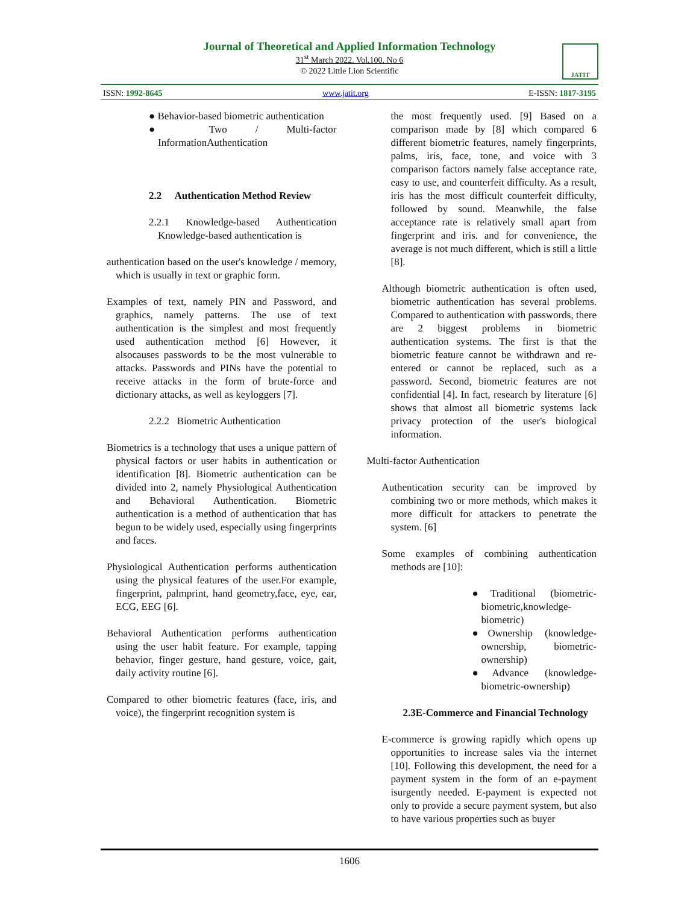Journal of Theoretical and Applied Information Technology
31<sup>st</sup> March 2022. Vol.100. No 6
© 2022 Little Lion Scientific
JATIT
ISSN: 1992-8645 www.jatit.org E-ISSN: 1817-3195
● Behavior-based biometric authentication
● Two / Multi-factor InformationAuthentication
2.2 Authentication Method Review
2.2.1 Knowledge-based Authentication Knowledge-based authentication is
authentication based on the user's knowledge / memory, which is usually in text or graphic form.
Examples of text, namely PIN and Password, and graphics, namely patterns. The use of text authentication is the simplest and most frequently used authentication method [6] However, it alsocauses passwords to be the most vulnerable to attacks. Passwords and PINs have the potential to receive attacks in the form of brute-force and dictionary attacks, as well as keyloggers [7].
2.2.2 Biometric Authentication
Biometrics is a technology that uses a unique pattern of physical factors or user habits in authentication or identification [8]. Biometric authentication can be divided into 2, namely Physiological Authentication and Behavioral Authentication. Biometric authentication is a method of authentication that has begun to be widely used, especially using fingerprints and faces.
Physiological Authentication performs authentication using the physical features of the user.For example, fingerprint, palmprint, hand geometry,face, eye, ear, ECG, EEG [6].
Behavioral Authentication performs authentication using the user habit feature. For example, tapping behavior, finger gesture, hand gesture, voice, gait, daily activity routine [6].
Compared to other biometric features (face, iris, and voice), the fingerprint recognition system is
the most frequently used. [9] Based on a comparison made by [8] which compared 6 different biometric features, namely fingerprints, palms, iris, face, tone, and voice with 3 comparison factors namely false acceptance rate, easy to use, and counterfeit difficulty. As a result, iris has the most difficult counterfeit difficulty, followed by sound. Meanwhile, the false acceptance rate is relatively small apart from fingerprint and iris. and for convenience, the average is not much different, which is still a little [8].
Although biometric authentication is often used, biometric authentication has several problems. Compared to authentication with passwords, there are 2 biggest problems in biometric authentication systems. The first is that the biometric feature cannot be withdrawn and re-entered or cannot be replaced, such as a password. Second, biometric features are not confidential [4]. In fact, research by literature [6] shows that almost all biometric systems lack privacy protection of the user's biological information.
Multi-factor Authentication
Authentication security can be improved by combining two or more methods, which makes it more difficult for attackers to penetrate the system. [6]
Some examples of combining authentication methods are [10]:
●Traditional (biometric-biometric,knowledge-biometric)
●Ownership (knowledge-ownership, biometric-ownership)
●Advance (knowledge-biometric-ownership)
2.3E-Commerce and Financial Technology
E-commerce is growing rapidly which opens up opportunities to increase sales via the internet [10]. Following this development, the need for a payment system in the form of an e-payment isurgently needed. E-payment is expected not only to provide a secure payment system, but also to have various properties such as buyer
1606